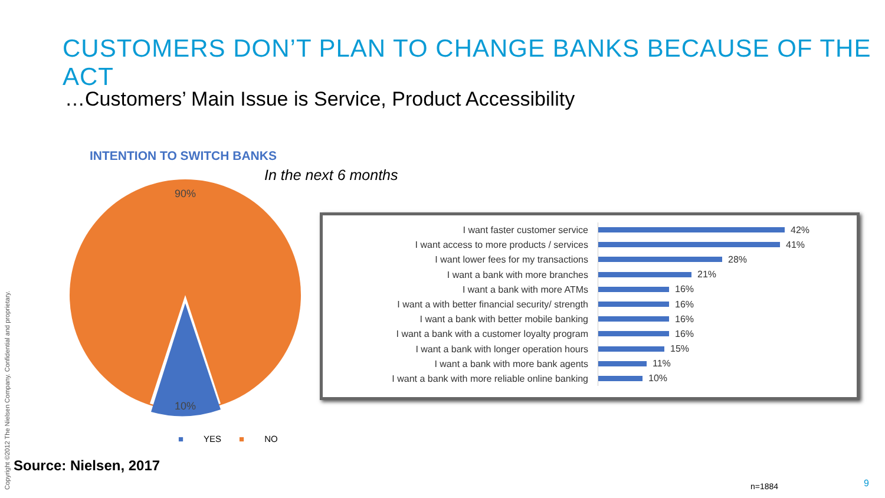CUSTOMERS DON’T PLAN TO CHANGE BANKS BECAUSE OF THE ACT
…Customers’ Main Issue is Service, Product Accessibility
INTENTION TO SWITCH BANKS
In the next 6 months
90%
10%
■ YES ■ NO
I want faster customer service
42%
I want access to more products / services
41%
I want lower fees for my transactions
28%
I want a bank with more branches
21%
I want a bank with more ATMs
16%
I want a with better financial security/ strength
16%
I want a bank with better mobile banking
16%
I want a bank with a customer loyalty program
16%
I want a bank with longer operation hours
15%
I want a bank with more bank agents
11%
I want a bank with more reliable online banking
10%
Source: Nielsen, 2017
Copyright ©2012 The Nielsen Company. Confidential and proprietary.
n=1884 9